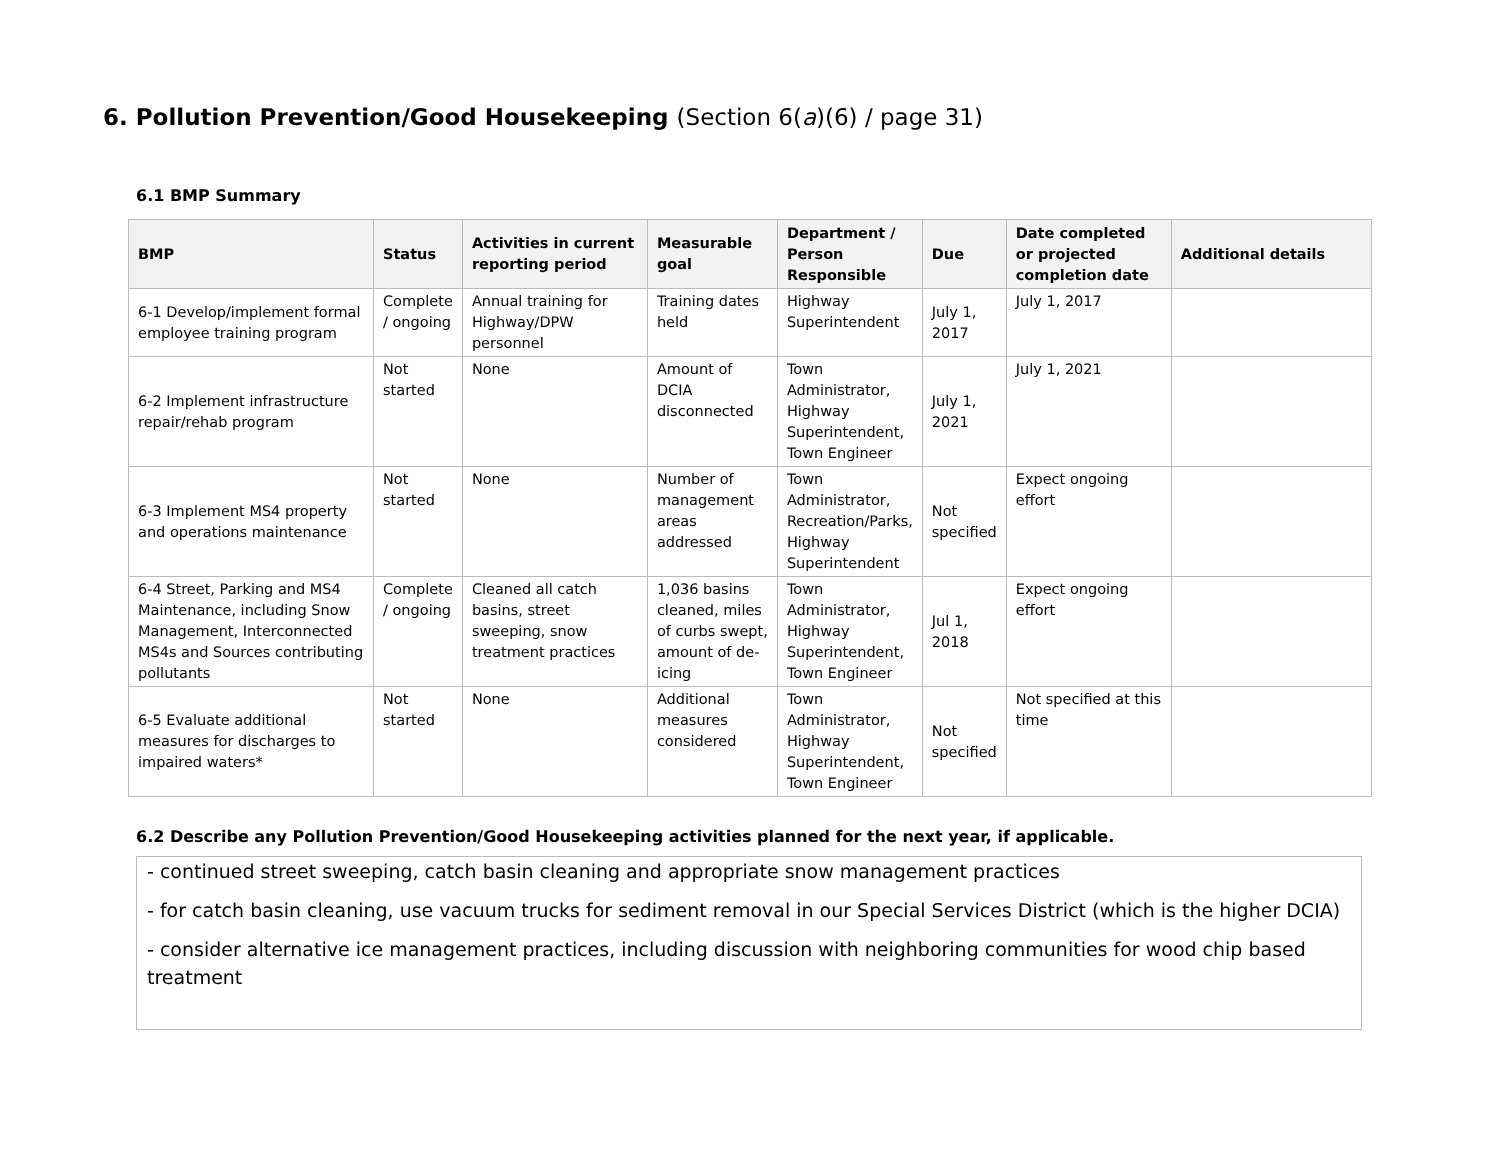6. Pollution Prevention/Good Housekeeping (Section 6(a)(6) / page 31)
6.1 BMP Summary
| BMP | Status | Activities in current reporting period | Measurable goal | Department / Person Responsible | Due | Date completed or projected completion date | Additional details |
| --- | --- | --- | --- | --- | --- | --- | --- |
| 6-1 Develop/implement formal employee training program | Complete / ongoing | Annual training for Highway/DPW personnel | Training dates held | Highway Superintendent | July 1, 2017 | July 1, 2017 | |
| 6-2 Implement infrastructure repair/rehab program | Not started | None | Amount of DCIA disconnected | Town Administrator, Highway Superintendent, Town Engineer | July 1, 2021 | July 1, 2021 | |
| 6-3 Implement MS4 property and operations maintenance | Not started | None | Number of management areas addressed | Town Administrator, Recreation/Parks, Highway Superintendent | Not specified | Expect ongoing effort | |
| 6-4 Street, Parking and MS4 Maintenance, including Snow Management, Interconnected MS4s and Sources contributing pollutants | Complete / ongoing | Cleaned all catch basins, street sweeping, snow treatment practices | 1,036 basins cleaned, miles of curbs swept, amount of de-icing | Town Administrator, Highway Superintendent, Town Engineer | Jul 1, 2018 | Expect ongoing effort | |
| 6-5 Evaluate additional measures for discharges to impaired waters* | Not started | None | Additional measures considered | Town Administrator, Highway Superintendent, Town Engineer | Not specified | Not specified at this time | |
6.2 Describe any Pollution Prevention/Good Housekeeping activities planned for the next year, if applicable.
- continued street sweeping, catch basin cleaning and appropriate snow management practices
- for catch basin cleaning, use vacuum trucks for sediment removal in our Special Services District (which is the higher DCIA)
- consider alternative ice management practices, including discussion with neighboring communities for wood chip based treatment